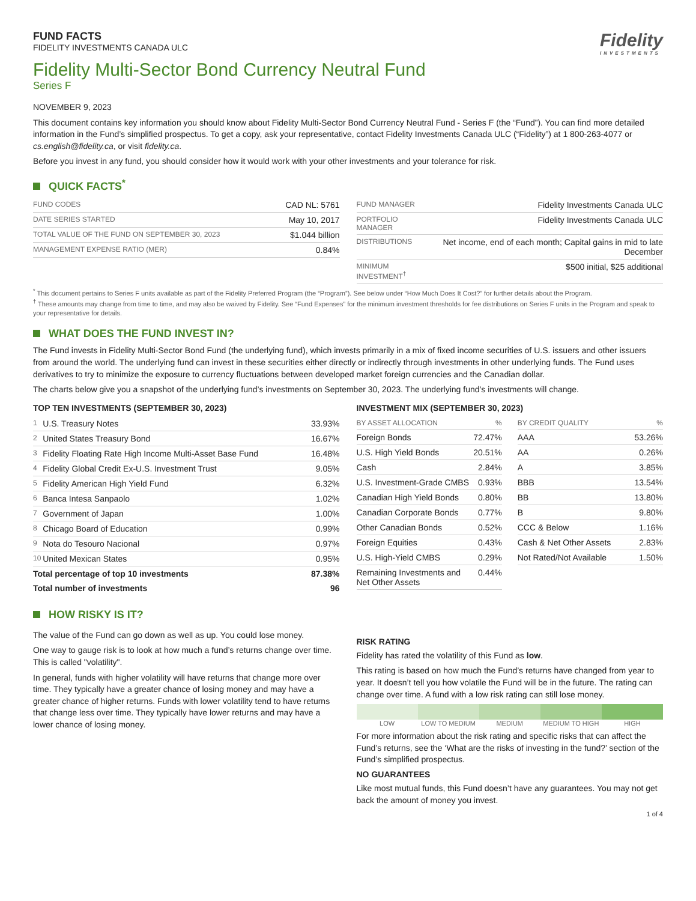FUND FACTS
FIDELITY INVESTMENTS CANADA ULC
Fidelity
INVESTMENTS
Fidelity Multi-Sector Bond Currency Neutral Fund
Series F
NOVEMBER 9, 2023
This document contains key information you should know about Fidelity Multi-Sector Bond Currency Neutral Fund - Series F (the “Fund”). You can find more detailed information in the Fund’s simplified prospectus. To get a copy, ask your representative, contact Fidelity Investments Canada ULC (“Fidelity”) at 1 800-263-4077 or cs.english@fidelity.ca, or visit fidelity.ca.
Before you invest in any fund, you should consider how it would work with your other investments and your tolerance for risk.
QUICK FACTS<sup>*</sup>
| FUND CODES | CAD NL: 5761 |
| DATE SERIES STARTED | May 10, 2017 |
| TOTAL VALUE OF THE FUND ON SEPTEMBER 30, 2023 | $1.044 billion |
| MANAGEMENT EXPENSE RATIO (MER) | 0.84% |
| FUND MANAGER | Fidelity Investments Canada ULC |
| PORTFOLIO MANAGER | Fidelity Investments Canada ULC |
| DISTRIBUTIONS | Net income, end of each month; Capital gains in mid to late December |
| MINIMUM INVESTMENT<sup>†</sup> | $500 initial, $25 additional |
<sup>*</sup> This document pertains to Series F units available as part of the Fidelity Preferred Program (the “Program”). See below under “How Much Does It Cost?” for further details about the Program.
<sup>†</sup> These amounts may change from time to time, and may also be waived by Fidelity. See “Fund Expenses” for the minimum investment thresholds for fee distributions on Series F units in the Program and speak to your representative for details.
WHAT DOES THE FUND INVEST IN?
The Fund invests in Fidelity Multi-Sector Bond Fund (the underlying fund), which invests primarily in a mix of fixed income securities of U.S. issuers and other issuers from around the world. The underlying fund can invest in these securities either directly or indirectly through investments in other underlying funds. The Fund uses derivatives to try to minimize the exposure to currency fluctuations between developed market foreign currencies and the Canadian dollar.
The charts below give you a snapshot of the underlying fund’s investments on September 30, 2023. The underlying fund’s investments will change.
TOP TEN INVESTMENTS (SEPTEMBER 30, 2023)
| 1 | U.S. Treasury Notes | 33.93% |
| 2 | United States Treasury Bond | 16.67% |
| 3 | Fidelity Floating Rate High Income Multi-Asset Base Fund | 16.48% |
| 4 | Fidelity Global Credit Ex-U.S. Investment Trust | 9.05% |
| 5 | Fidelity American High Yield Fund | 6.32% |
| 6 | Banca Intesa Sanpaolo | 1.02% |
| 7 | Government of Japan | 1.00% |
| 8 | Chicago Board of Education | 0.99% |
| 9 | Nota do Tesouro Nacional | 0.97% |
| 10 | United Mexican States | 0.95% |
| Total percentage of top 10 investments | | 87.38% |
| Total number of investments | | 96 |
INVESTMENT MIX (SEPTEMBER 30, 2023)
| BY ASSET ALLOCATION | % |
| --- | --- |
| Foreign Bonds | 72.47% |
| U.S. High Yield Bonds | 20.51% |
| Cash | 2.84% |
| U.S. Investment-Grade CMBS | 0.93% |
| Canadian High Yield Bonds | 0.80% |
| Canadian Corporate Bonds | 0.77% |
| Other Canadian Bonds | 0.52% |
| Foreign Equities | 0.43% |
| U.S. High-Yield CMBS | 0.29% |
| Remaining Investments and Net Other Assets | 0.44% |
| BY CREDIT QUALITY | % |
| --- | --- |
| AAA | 53.26% |
| AA | 0.26% |
| A | 3.85% |
| BBB | 13.54% |
| BB | 13.80% |
| B | 9.80% |
| CCC & Below | 1.16% |
| Cash & Net Other Assets | 2.83% |
| Not Rated/Not Available | 1.50% |
HOW RISKY IS IT?
The value of the Fund can go down as well as up. You could lose money.
One way to gauge risk is to look at how much a fund’s returns change over time. This is called "volatility".
In general, funds with higher volatility will have returns that change more over time. They typically have a greater chance of losing money and may have a greater chance of higher returns. Funds with lower volatility tend to have returns that change less over time. They typically have lower returns and may have a lower chance of losing money.
RISK RATING
Fidelity has rated the volatility of this Fund as low.
This rating is based on how much the Fund’s returns have changed from year to year. It doesn’t tell you how volatile the Fund will be in the future. The rating can change over time. A fund with a low risk rating can still lose money.
LOW LOW TO MEDIUM MEDIUM MEDIUM TO HIGH HIGH
For more information about the risk rating and specific risks that can affect the Fund’s returns, see the ‘What are the risks of investing in the fund?’ section of the Fund’s simplified prospectus.
NO GUARANTEES
Like most mutual funds, this Fund doesn’t have any guarantees. You may not get back the amount of money you invest.
1 of 4